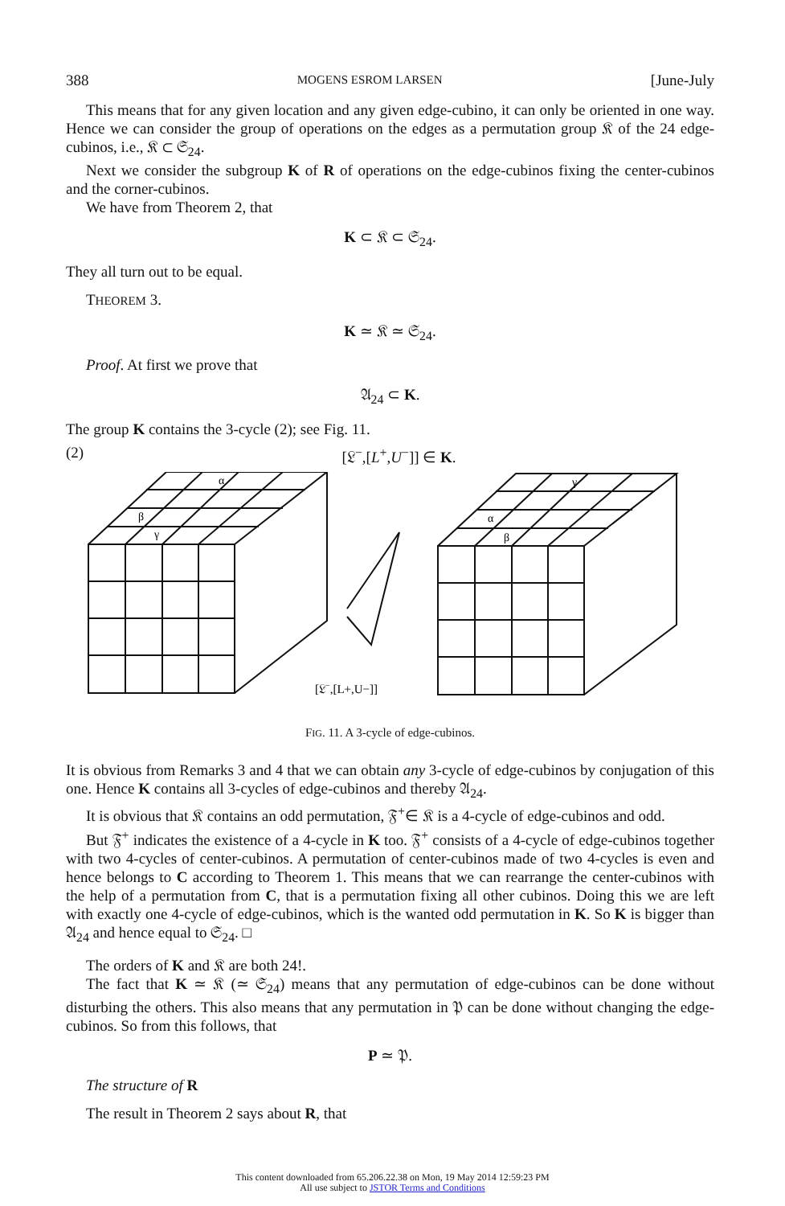388 MOGENS ESROM LARSEN [June-July
This means that for any given location and any given edge-cubino, it can only be oriented in one way. Hence we can consider the group of operations on the edges as a permutation group 𝔎 of the 24 edge-cubinos, i.e., 𝔎 ⊂ 𝔖<sub>24</sub>.
Next we consider the subgroup K of R of operations on the edge-cubinos fixing the center-cubinos and the corner-cubinos.
We have from Theorem 2, that
K ⊂ 𝔎 ⊂ 𝔖<sub>24</sub>.
They all turn out to be equal.
THEOREM 3.
K ≃ 𝔎 ≃ 𝔖<sub>24</sub>.
Proof. At first we prove that
𝔄<sub>24</sub> ⊂ K.
The group K contains the 3-cycle (2); see Fig. 11.
(2) [𝔏<sup>−</sup>,[L<sup>+</sup>,U<sup>−</sup>]] ∈ K.
α
β
γ
γ
α
β
[𝔏−,[L+,U−]]
FIG. 11. A 3-cycle of edge-cubinos.
It is obvious from Remarks 3 and 4 that we can obtain any 3-cycle of edge-cubinos by conjugation of this one. Hence K contains all 3-cycles of edge-cubinos and thereby 𝔄<sub>24</sub>.
It is obvious that 𝔎 contains an odd permutation, 𝔉<sup>+</sup>∈ 𝔎 is a 4-cycle of edge-cubinos and odd.
But 𝔉<sup>+</sup> indicates the existence of a 4-cycle in K too. 𝔉<sup>+</sup> consists of a 4-cycle of edge-cubinos together with two 4-cycles of center-cubinos. A permutation of center-cubinos made of two 4-cycles is even and hence belongs to C according to Theorem 1. This means that we can rearrange the center-cubinos with the help of a permutation from C, that is a permutation fixing all other cubinos. Doing this we are left with exactly one 4-cycle of edge-cubinos, which is the wanted odd permutation in K. So K is bigger than 𝔄<sub>24</sub> and hence equal to 𝔖<sub>24</sub>. □
The orders of K and 𝔎 are both 24!.
The fact that K ≃ 𝔎 (≃ 𝔖<sub>24</sub>) means that any permutation of edge-cubinos can be done without disturbing the others. This also means that any permutation in 𝔓 can be done without changing the edge-cubinos. So from this follows, that
P ≃ 𝔓.
The structure of R
The result in Theorem 2 says about R, that
This content downloaded from 65.206.22.38 on Mon, 19 May 2014 12:59:23 PM
All use subject to JSTOR Terms and Conditions